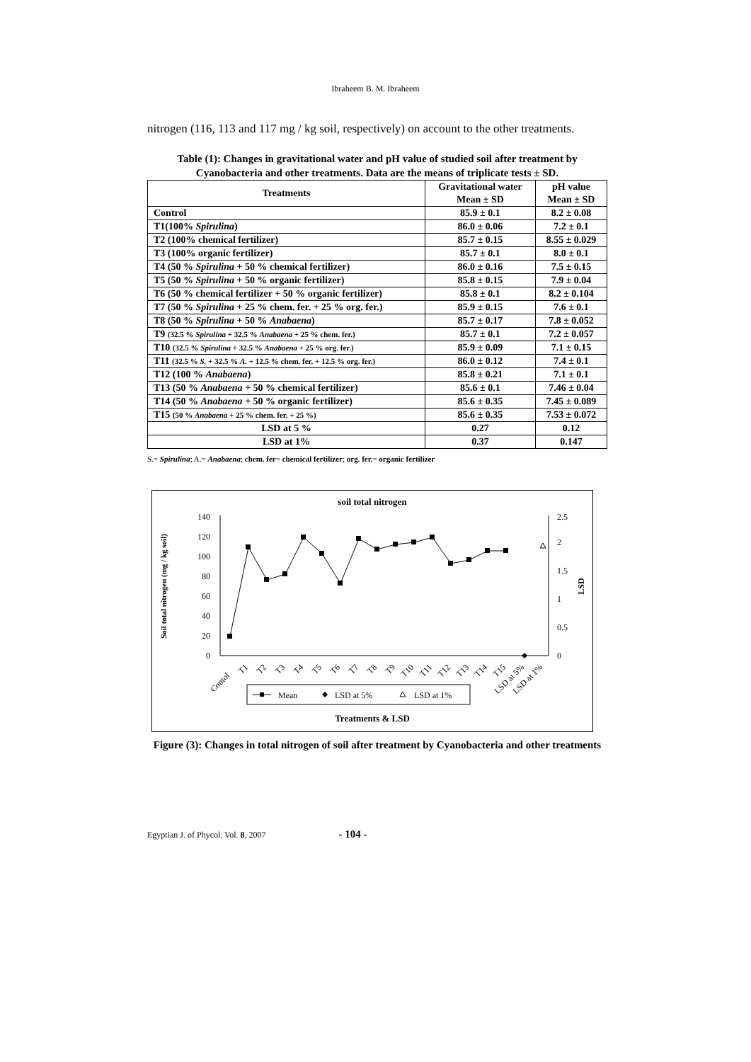Ibraheem B. M. Ibraheem
nitrogen (116, 113 and 117 mg / kg soil, respectively) on account to the other treatments.
Table (1): Changes in gravitational water and pH value of studied soil after treatment by Cyanobacteria and other treatments. Data are the means of triplicate tests ± SD.
| Treatments | Gravitational water Mean ± SD | pH value Mean ± SD |
| --- | --- | --- |
| Control | 85.9 ± 0.1 | 8.2 ± 0.08 |
| T1(100% Spirulina ) | 86.0 ± 0.06 | 7.2 ± 0.1 |
| T2 (100% chemical fertilizer) | 85.7 ± 0.15 | 8.55 ± 0.029 |
| T3 (100% organic fertilizer) | 85.7 ± 0.1 | 8.0 ± 0.1 |
| T4 (50 % Spirulina + 50 % chemical fertilizer) | 86.0 ± 0.16 | 7.5 ± 0.15 |
| T5 (50 % Spirulina + 50 % organic fertilizer) | 85.8 ± 0.15 | 7.9 ± 0.04 |
| T6 (50 % chemical fertilizer + 50 % organic fertilizer) | 85.8 ± 0.1 | 8.2 ± 0.104 |
| T7 (50 % Spirulina + 25 % chem. fer. + 25 % org. fer.) | 85.9 ± 0.15 | 7.6 ± 0.1 |
| T8 (50 % Spirulina + 50 % Anabaena ) | 85.7 ± 0.17 | 7.8 ± 0.052 |
| T9 (32.5 % Spirulina + 32.5 % Anabaena + 25 % chem. fer.) | 85.7 ± 0.1 | 7.2 ± 0.057 |
| T10 (32.5 % Spirulina + 32.5 % Anabaena + 25 % org. fer.) | 85.9 ± 0.09 | 7.1 ± 0.15 |
| T11 (32.5 % S. + 32.5 % A. + 12.5 % chem. fer. + 12.5 % org. fer.) | 86.0 ± 0.12 | 7.4 ± 0.1 |
| T12 (100 % Anabaena ) | 85.8 ± 0.21 | 7.1 ± 0.1 |
| T13 (50 % Anabaena + 50 % chemical fertilizer) | 85.6 ± 0.1 | 7.46 ± 0.04 |
| T14 (50 % Anabaena + 50 % organic fertilizer) | 85.6 ± 0.35 | 7.45 ± 0.089 |
| T15 (50 % Anabaena + 25 % chem. fer. + 25 %) | 85.6 ± 0.35 | 7.53 ± 0.072 |
| LSD at 5 % | 0.27 | 0.12 |
| LSD at 1% | 0.37 | 0.147 |
S.= Spirulina; A.= Anabaena; chem. fer= chemical fertilizer; org. fer.= organic fertilizer
soil total nitrogen
0
20
40
60
80
100
120
140
0
0.5
1
1.5
2
2.5
Soil total nitrogen (mg / kg soil)
LSD
Contol
T1
T2
T3
T4
T5
T6
T7
T8
T9
T10
T11
T12
T13
T14
T15
LSD at 5%
LSD at 1%
Mean
LSD at 5%
LSD at 1%
Treatments & LSD
Figure (3): Changes in total nitrogen of soil after treatment by Cyanobacteria and other treatments
Egyptian J. of Phycol. Vol. 8, 2007 - 104 -